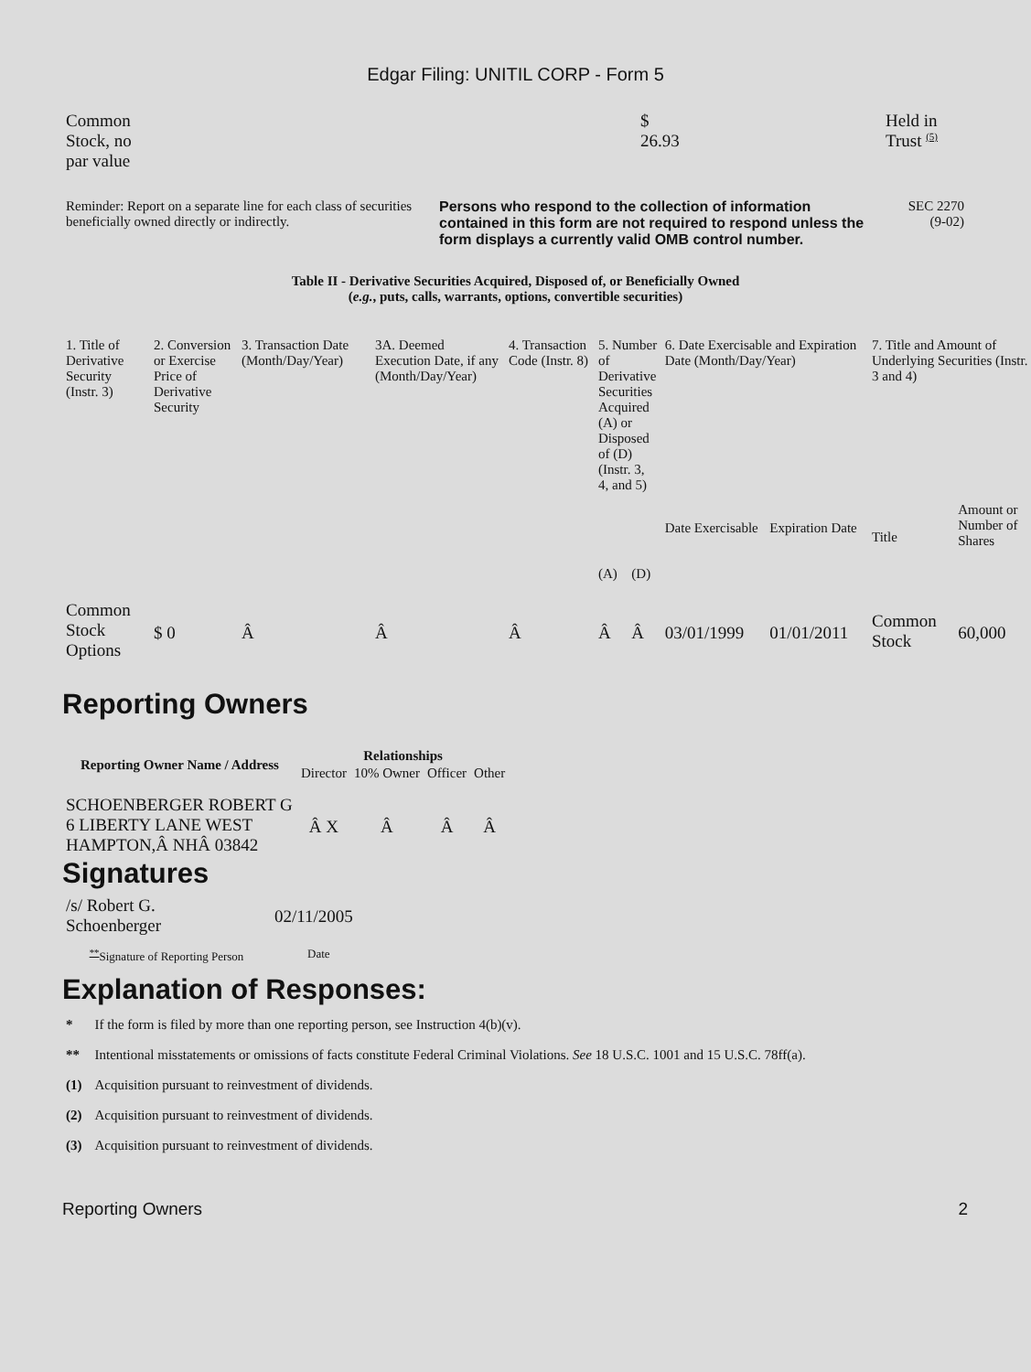Edgar Filing: UNITIL CORP - Form 5
| Common Stock, no par value | $ 26.93 | Held in Trust <sup>(5)</sup> |
| Reminder: Report on a separate line for each class of securities beneficially owned directly or indirectly. | Persons who respond to the collection of information contained in this form are not required to respond unless the form displays a currently valid OMB control number. | SEC 2270 (9-02) |
Table II - Derivative Securities Acquired, Disposed of, or Beneficially Owned
(e.g., puts, calls, warrants, options, convertible securities)
| 1. Title of Derivative Security (Instr. 3) | 2. Conversion or Exercise Price of Derivative Security | 3. Transaction Date (Month/Day/Year) | 3A. Deemed Execution Date, if any (Month/Day/Year) | 4. Transaction Code (Instr. 8) | 5. Number of Derivative Securities Acquired (A) or Disposed of (D) (Instr. 3, 4, and 5) | | 6. Date Exercisable and Expiration Date (Month/Day/Year) | | 7. Title and Amount of Underlying Securities (Instr. 3 and 4) | |
| --- | --- | --- | --- | --- | --- | --- | --- | --- | --- | --- |
| | | | | | (A) | (D) | Date Exercisable | Expiration Date | Title | Amount or Number of Shares |
| Common Stock Options | $ 0 | Â | Â | Â | Â | Â | 03/01/1999 | 01/01/2011 | Common Stock | 60,000 |
Reporting Owners
| Reporting Owner Name / Address | Relationships | | | |
| --- | --- | --- | --- | --- |
| | Director | 10% Owner | Officer | Other |
| SCHOENBERGER ROBERT G 6 LIBERTY LANE WEST HAMPTON,Â NHÂ 03842 | Â X | Â | Â | Â |
Signatures
| /s/ Robert G. Schoenberger | 02/11/2005 |
| <sup>**</sup> Signature of Reporting Person | Date |
Explanation of Responses:
| * | If the form is filed by more than one reporting person, see Instruction 4(b)(v). |
| ** | Intentional misstatements or omissions of facts constitute Federal Criminal Violations. See 18 U.S.C. 1001 and 15 U.S.C. 78ff(a). |
| (1) | Acquisition pursuant to reinvestment of dividends. |
| (2) | Acquisition pursuant to reinvestment of dividends. |
| (3) | Acquisition pursuant to reinvestment of dividends. |
Reporting Owners 2